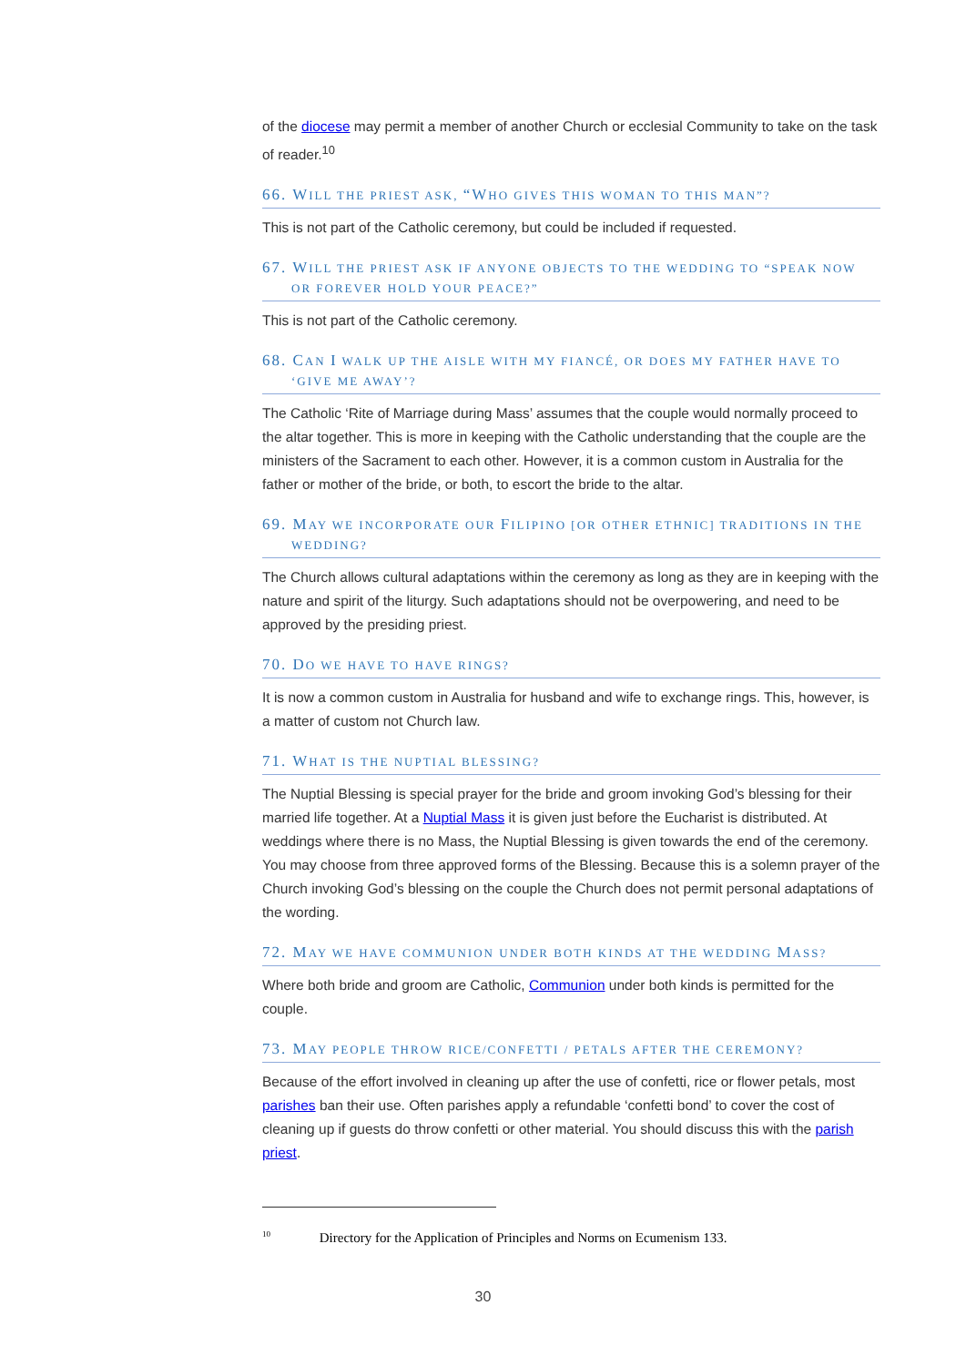of the diocese may permit a member of another Church or ecclesial Community to take on the task of reader.<sup>10</sup>
66. WILL THE PRIEST ASK, “WHO GIVES THIS WOMAN TO THIS MAN”?
This is not part of the Catholic ceremony, but could be included if requested.
67. WILL THE PRIEST ASK IF ANYONE OBJECTS TO THE WEDDING TO “SPEAK NOW OR FOREVER HOLD YOUR PEACE?”
This is not part of the Catholic ceremony.
68. CAN I WALK UP THE AISLE WITH MY FIANCÉ, OR DOES MY FATHER HAVE TO ‘GIVE ME AWAY’?
The Catholic ‘Rite of Marriage during Mass’ assumes that the couple would normally proceed to the altar together. This is more in keeping with the Catholic understanding that the couple are the ministers of the Sacrament to each other. However, it is a common custom in Australia for the father or mother of the bride, or both, to escort the bride to the altar.
69. MAY WE INCORPORATE OUR FILIPINO [OR OTHER ETHNIC] TRADITIONS IN THE WEDDING?
The Church allows cultural adaptations within the ceremony as long as they are in keeping with the nature and spirit of the liturgy. Such adaptations should not be overpowering, and need to be approved by the presiding priest.
70. DO WE HAVE TO HAVE RINGS?
It is now a common custom in Australia for husband and wife to exchange rings. This, however, is a matter of custom not Church law.
71. WHAT IS THE NUPTIAL BLESSING?
The Nuptial Blessing is special prayer for the bride and groom invoking God’s blessing for their married life together. At a Nuptial Mass it is given just before the Eucharist is distributed. At weddings where there is no Mass, the Nuptial Blessing is given towards the end of the ceremony. You may choose from three approved forms of the Blessing. Because this is a solemn prayer of the Church invoking God’s blessing on the couple the Church does not permit personal adaptations of the wording.
72. MAY WE HAVE COMMUNION UNDER BOTH KINDS AT THE WEDDING MASS?
Where both bride and groom are Catholic, Communion under both kinds is permitted for the couple.
73. MAY PEOPLE THROW RICE/CONFETTI / PETALS AFTER THE CEREMONY?
Because of the effort involved in cleaning up after the use of confetti, rice or flower petals, most parishes ban their use. Often parishes apply a refundable ‘confetti bond’ to cover the cost of cleaning up if guests do throw confetti or other material. You should discuss this with the parish priest.
<sup>10</sup> Directory for the Application of Principles and Norms on Ecumenism 133.
30